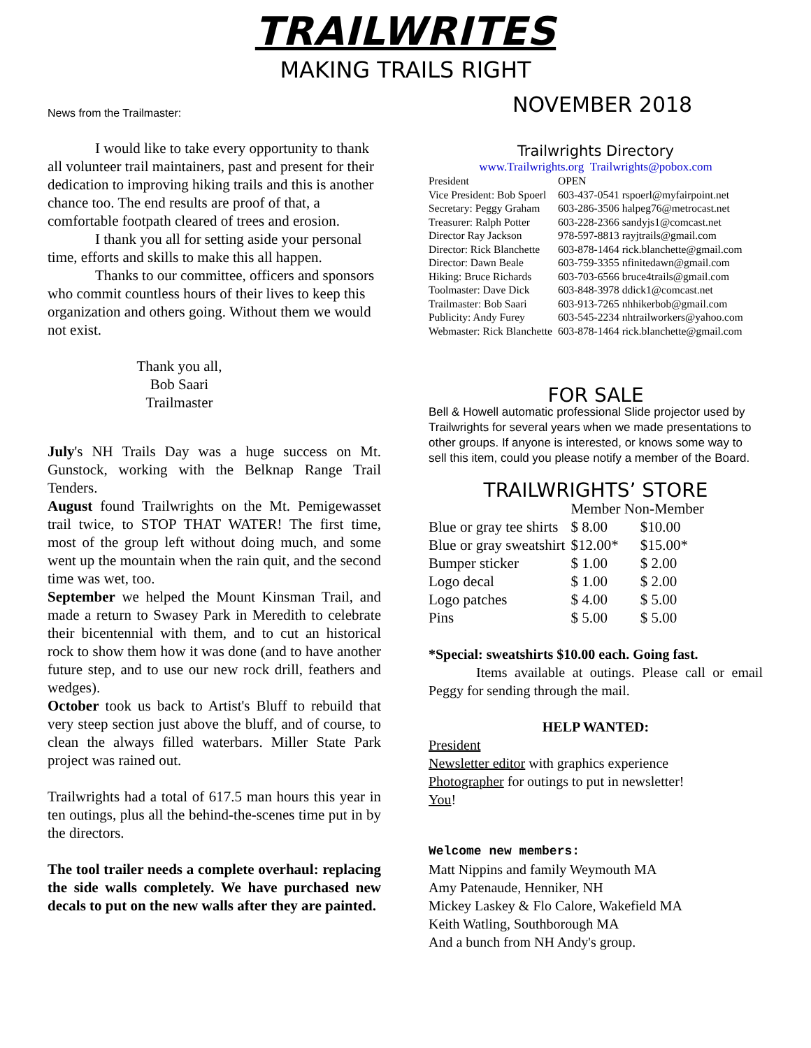TRAILWRITES
MAKING TRAILS RIGHT
News from the Trailmaster:
I would like to take every opportunity to thank all volunteer trail maintainers, past and present for their dedication to improving hiking trails and this is another chance too. The end results are proof of that, a comfortable footpath cleared of trees and erosion.
I thank you all for setting aside your personal time, efforts and skills to make this all happen.
Thanks to our committee, officers and sponsors who commit countless hours of their lives to keep this organization and others going. Without them we would not exist.
Thank you all,
Bob Saari
Trailmaster
July's NH Trails Day was a huge success on Mt. Gunstock, working with the Belknap Range Trail Tenders.
August found Trailwrights on the Mt. Pemigewasset trail twice, to STOP THAT WATER! The first time, most of the group left without doing much, and some went up the mountain when the rain quit, and the second time was wet, too.
September we helped the Mount Kinsman Trail, and made a return to Swasey Park in Meredith to celebrate their bicentennial with them, and to cut an historical rock to show them how it was done (and to have another future step, and to use our new rock drill, feathers and wedges).
October took us back to Artist's Bluff to rebuild that very steep section just above the bluff, and of course, to clean the always filled waterbars. Miller State Park project was rained out.
Trailwrights had a total of 617.5 man hours this year in ten outings, plus all the behind-the-scenes time put in by the directors.
The tool trailer needs a complete overhaul: replacing the side walls completely. We have purchased new decals to put on the new walls after they are painted.
NOVEMBER 2018
Trailwrights Directory
www.Trailwrights.org Trailwrights@pobox.com
| President | OPEN |
| Vice President: Bob Spoerl | 603-437-0541 rspoerl@myfairpoint.net |
| Secretary: Peggy Graham | 603-286-3506 halpeg76@metrocast.net |
| Treasurer: Ralph Potter | 603-228-2366 sandyjs1@comcast.net |
| Director Ray Jackson | 978-597-8813 rayjtrails@gmail.com |
| Director: Rick Blanchette | 603-878-1464 rick.blanchette@gmail.com |
| Director: Dawn Beale | 603-759-3355 nfinitedawn@gmail.com |
| Hiking: Bruce Richards | 603-703-6566 bruce4trails@gmail.com |
| Toolmaster: Dave Dick | 603-848-3978 ddick1@comcast.net |
| Trailmaster: Bob Saari | 603-913-7265 nhhikerbob@gmail.com |
| Publicity: Andy Furey | 603-545-2234 nhtrailworkers@yahoo.com |
| Webmaster: Rick Blanchette | 603-878-1464 rick.blanchette@gmail.com |
FOR SALE
Bell & Howell automatic professional Slide projector used by Trailwrights for several years when we made presentations to other groups. If anyone is interested, or knows some way to sell this item, could you please notify a member of the Board.
TRAILWRIGHTS’ STORE
| | Member Non-Member | |
| Blue or gray tee shirts | $ 8.00 | $10.00 |
| Blue or gray sweatshirt | $12.00* | $15.00* |
| Bumper sticker | $ 1.00 | $ 2.00 |
| Logo decal | $ 1.00 | $ 2.00 |
| Logo patches | $ 4.00 | $ 5.00 |
| Pins | $ 5.00 | $ 5.00 |
*Special: sweatshirts $10.00 each. Going fast.
Items available at outings. Please call or email Peggy for sending through the mail.
HELP WANTED:
President
Newsletter editor with graphics experience
Photographer for outings to put in newsletter!
You!
Welcome new members:
Matt Nippins and family Weymouth MA
Amy Patenaude, Henniker, NH
Mickey Laskey & Flo Calore, Wakefield MA
Keith Watling, Southborough MA
And a bunch from NH Andy's group.